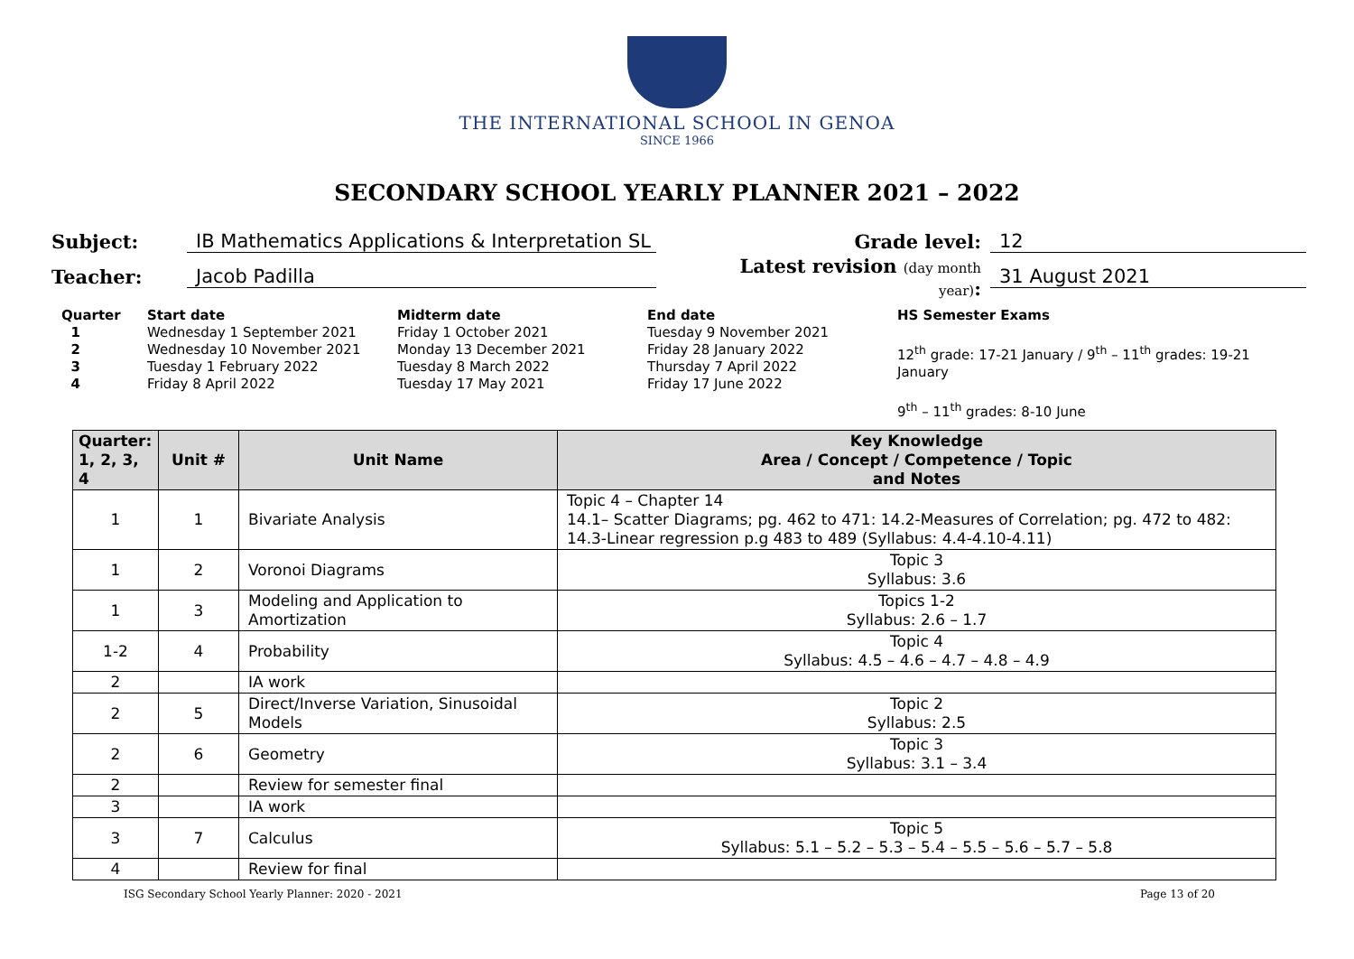THE INTERNATIONAL SCHOOL IN GENOA
SINCE 1966
SECONDARY SCHOOL YEARLY PLANNER 2021 – 2022
Subject: IB Mathematics Applications & Interpretation SL Grade level: 12
Teacher: Jacob Padilla Latest revision (day month year): 31 August 2021
Quarter
1
2
3
4
Start date
Wednesday 1 September 2021
Wednesday 10 November 2021
Tuesday 1 February 2022
Friday 8 April 2022
Midterm date
Friday 1 October 2021
Monday 13 December 2021
Tuesday 8 March 2022
Tuesday 17 May 2021
End date
Tuesday 9 November 2021
Friday 28 January 2022
Thursday 7 April 2022
Friday 17 June 2022
HS Semester Exams
12<sup>th</sup> grade: 17-21 January / 9<sup>th</sup> – 11<sup>th</sup> grades: 19-21 January
9<sup>th</sup> – 11<sup>th</sup> grades: 8-10 June
| Quarter: 1, 2, 3, 4 | Unit # | Unit Name | Key Knowledge Area / Concept / Competence / Topic and Notes |
| --- | --- | --- | --- |
| 1 | 1 | Bivariate Analysis | Topic 4 – Chapter 14 14.1– Scatter Diagrams; pg. 462 to 471: 14.2-Measures of Correlation; pg. 472 to 482: 14.3-Linear regression p.g 483 to 489 (Syllabus: 4.4-4.10-4.11) |
| 1 | 2 | Voronoi Diagrams | Topic 3 Syllabus: 3.6 |
| 1 | 3 | Modeling and Application to Amortization | Topics 1-2 Syllabus: 2.6 – 1.7 |
| 1-2 | 4 | Probability | Topic 4 Syllabus: 4.5 – 4.6 – 4.7 – 4.8 – 4.9 |
| 2 | | IA work | |
| 2 | 5 | Direct/Inverse Variation, Sinusoidal Models | Topic 2 Syllabus: 2.5 |
| 2 | 6 | Geometry | Topic 3 Syllabus: 3.1 – 3.4 |
| 2 | | Review for semester final | |
| 3 | | IA work | |
| 3 | 7 | Calculus | Topic 5 Syllabus: 5.1 – 5.2 – 5.3 – 5.4 – 5.5 – 5.6 – 5.7 – 5.8 |
| 4 | | Review for final | |
ISG Secondary School Yearly Planner: 2020 - 2021 Page 13 of 20